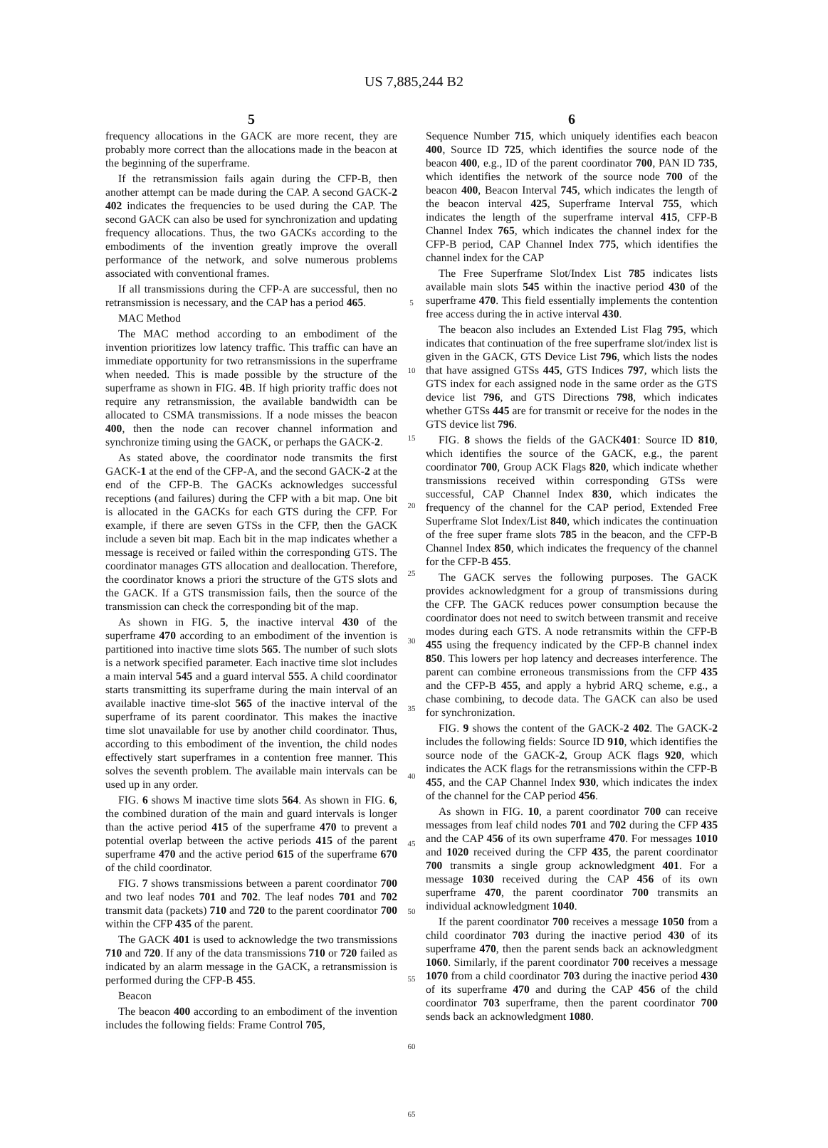US 7,885,244 B2
5
frequency allocations in the GACK are more recent, they are probably more correct than the allocations made in the beacon at the beginning of the superframe.
If the retransmission fails again during the CFP-B, then another attempt can be made during the CAP. A second GACK-2 402 indicates the frequencies to be used during the CAP. The second GACK can also be used for synchronization and updating frequency allocations. Thus, the two GACKs according to the embodiments of the invention greatly improve the overall performance of the network, and solve numerous problems associated with conventional frames.
If all transmissions during the CFP-A are successful, then no retransmission is necessary, and the CAP has a period 465.
MAC Method
The MAC method according to an embodiment of the invention prioritizes low latency traffic. This traffic can have an immediate opportunity for two retransmissions in the superframe when needed. This is made possible by the structure of the superframe as shown in FIG. 4 B. If high priority traffic does not require any retransmission, the available bandwidth can be allocated to CSMA transmissions. If a node misses the beacon 400, then the node can recover channel information and synchronize timing using the GACK, or perhaps the GACK-2.
As stated above, the coordinator node transmits the first GACK-1 at the end of the CFP-A, and the second GACK-2 at the end of the CFP-B. The GACKs acknowledges successful receptions (and failures) during the CFP with a bit map. One bit is allocated in the GACKs for each GTS during the CFP. For example, if there are seven GTSs in the CFP, then the GACK include a seven bit map. Each bit in the map indicates whether a message is received or failed within the corresponding GTS. The coordinator manages GTS allocation and deallocation. Therefore, the coordinator knows a priori the structure of the GTS slots and the GACK. If a GTS transmission fails, then the source of the transmission can check the corresponding bit of the map.
As shown in FIG. 5, the inactive interval 430 of the superframe 470 according to an embodiment of the invention is partitioned into inactive time slots 565. The number of such slots is a network specified parameter. Each inactive time slot includes a main interval 545 and a guard interval 555. A child coordinator starts transmitting its superframe during the main interval of an available inactive time-slot 565 of the inactive interval of the superframe of its parent coordinator. This makes the inactive time slot unavailable for use by another child coordinator. Thus, according to this embodiment of the invention, the child nodes effectively start superframes in a contention free manner. This solves the seventh problem. The available main intervals can be used up in any order.
FIG. 6 shows M inactive time slots 564. As shown in FIG. 6, the combined duration of the main and guard intervals is longer than the active period 415 of the superframe 470 to prevent a potential overlap between the active periods 415 of the parent superframe 470 and the active period 615 of the superframe 670 of the child coordinator.
FIG. 7 shows transmissions between a parent coordinator 700 and two leaf nodes 701 and 702. The leaf nodes 701 and 702 transmit data (packets) 710 and 720 to the parent coordinator 700 within the CFP 435 of the parent.
The GACK 401 is used to acknowledge the two transmissions 710 and 720. If any of the data transmissions 710 or 720 failed as indicated by an alarm message in the GACK, a retransmission is performed during the CFP-B 455.
Beacon
The beacon 400 according to an embodiment of the invention includes the following fields: Frame Control 705,
5
10
15
20
25
30
35
40
45
50
55
60
65
6
Sequence Number 715, which uniquely identifies each beacon 400, Source ID 725, which identifies the source node of the beacon 400, e.g., ID of the parent coordinator 700, PAN ID 735, which identifies the network of the source node 700 of the beacon 400, Beacon Interval 745, which indicates the length of the beacon interval 425, Superframe Interval 755, which indicates the length of the superframe interval 415, CFP-B Channel Index 765, which indicates the channel index for the CFP-B period, CAP Channel Index 775, which identifies the channel index for the CAP
The Free Superframe Slot/Index List 785 indicates lists available main slots 545 within the inactive period 430 of the superframe 470. This field essentially implements the contention free access during the in active interval 430.
The beacon also includes an Extended List Flag 795, which indicates that continuation of the free superframe slot/index list is given in the GACK, GTS Device List 796, which lists the nodes that have assigned GTSs 445, GTS Indices 797, which lists the GTS index for each assigned node in the same order as the GTS device list 796, and GTS Directions 798, which indicates whether GTSs 445 are for transmit or receive for the nodes in the GTS device list 796.
FIG. 8 shows the fields of the GACK401: Source ID 810, which identifies the source of the GACK, e.g., the parent coordinator 700, Group ACK Flags 820, which indicate whether transmissions received within corresponding GTSs were successful, CAP Channel Index 830, which indicates the frequency of the channel for the CAP period, Extended Free Superframe Slot Index/List 840, which indicates the continuation of the free super frame slots 785 in the beacon, and the CFP-B Channel Index 850, which indicates the frequency of the channel for the CFP-B 455.
The GACK serves the following purposes. The GACK provides acknowledgment for a group of transmissions during the CFP. The GACK reduces power consumption because the coordinator does not need to switch between transmit and receive modes during each GTS. A node retransmits within the CFP-B 455 using the frequency indicated by the CFP-B channel index 850. This lowers per hop latency and decreases interference. The parent can combine erroneous transmissions from the CFP 435 and the CFP-B 455, and apply a hybrid ARQ scheme, e.g., a chase combining, to decode data. The GACK can also be used for synchronization.
FIG. 9 shows the content of the GACK-2 402. The GACK-2 includes the following fields: Source ID 910, which identifies the source node of the GACK-2, Group ACK flags 920, which indicates the ACK flags for the retransmissions within the CFP-B 455, and the CAP Channel Index 930, which indicates the index of the channel for the CAP period 456.
As shown in FIG. 10, a parent coordinator 700 can receive messages from leaf child nodes 701 and 702 during the CFP 435 and the CAP 456 of its own superframe 470. For messages 1010 and 1020 received during the CFP 435, the parent coordinator 700 transmits a single group acknowledgment 401. For a message 1030 received during the CAP 456 of its own superframe 470, the parent coordinator 700 transmits an individual acknowledgment 1040.
If the parent coordinator 700 receives a message 1050 from a child coordinator 703 during the inactive period 430 of its superframe 470, then the parent sends back an acknowledgment 1060. Similarly, if the parent coordinator 700 receives a message 1070 from a child coordinator 703 during the inactive period 430 of its superframe 470 and during the CAP 456 of the child coordinator 703 superframe, then the parent coordinator 700 sends back an acknowledgment 1080.